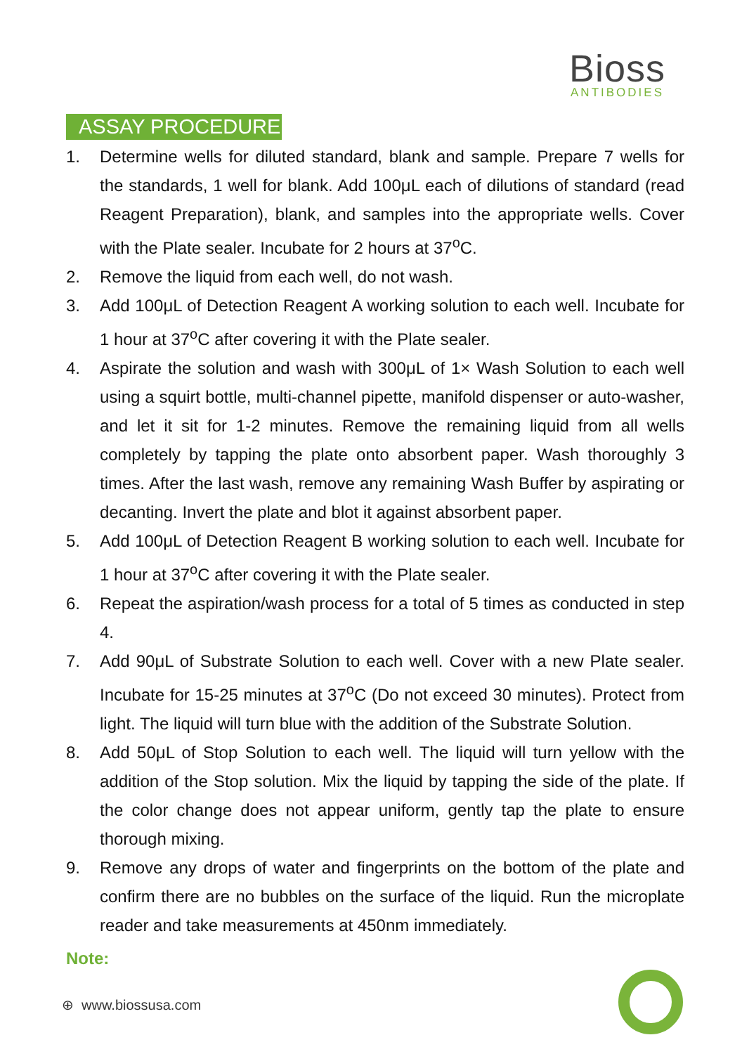Bioss
ANTIBODIES
ASSAY PROCEDURE
1. Determine wells for diluted standard, blank and sample. Prepare 7 wells for the standards, 1 well for blank. Add 100μL each of dilutions of standard (read Reagent Preparation), blank, and samples into the appropriate wells. Cover with the Plate sealer. Incubate for 2 hours at 37<sup>o</sup>C.
2. Remove the liquid from each well, do not wash.
3. Add 100μL of Detection Reagent A working solution to each well. Incubate for 1 hour at 37<sup>o</sup>C after covering it with the Plate sealer.
4. Aspirate the solution and wash with 300μL of 1× Wash Solution to each well using a squirt bottle, multi-channel pipette, manifold dispenser or auto-washer, and let it sit for 1-2 minutes. Remove the remaining liquid from all wells completely by tapping the plate onto absorbent paper. Wash thoroughly 3 times. After the last wash, remove any remaining Wash Buffer by aspirating or decanting. Invert the plate and blot it against absorbent paper.
5. Add 100μL of Detection Reagent B working solution to each well. Incubate for 1 hour at 37<sup>o</sup>C after covering it with the Plate sealer.
6. Repeat the aspiration/wash process for a total of 5 times as conducted in step 4.
7. Add 90μL of Substrate Solution to each well. Cover with a new Plate sealer. Incubate for 15-25 minutes at 37<sup>o</sup>C (Do not exceed 30 minutes). Protect from light. The liquid will turn blue with the addition of the Substrate Solution.
8. Add 50μL of Stop Solution to each well. The liquid will turn yellow with the addition of the Stop solution. Mix the liquid by tapping the side of the plate. If the color change does not appear uniform, gently tap the plate to ensure thorough mixing.
9. Remove any drops of water and fingerprints on the bottom of the plate and confirm there are no bubbles on the surface of the liquid. Run the microplate reader and take measurements at 450nm immediately.
Note:
⊕ www.biossusa.com